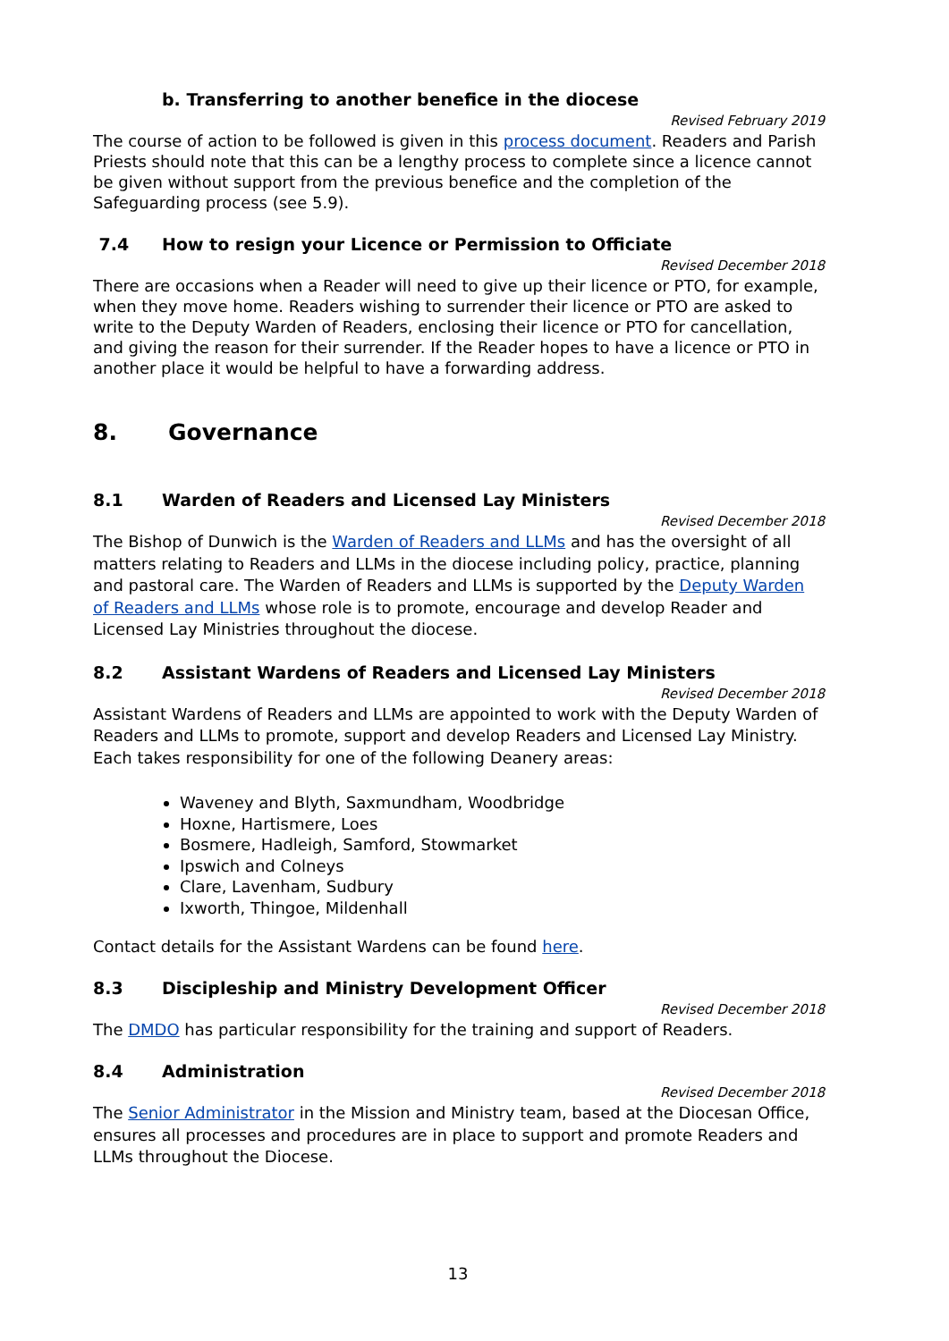b. Transferring to another benefice in the diocese
Revised February 2019
The course of action to be followed is given in this process document. Readers and Parish Priests should note that this can be a lengthy process to complete since a licence cannot be given without support from the previous benefice and the completion of the Safeguarding process (see 5.9).
7.4 How to resign your Licence or Permission to Officiate
Revised December 2018
There are occasions when a Reader will need to give up their licence or PTO, for example, when they move home. Readers wishing to surrender their licence or PTO are asked to write to the Deputy Warden of Readers, enclosing their licence or PTO for cancellation, and giving the reason for their surrender. If the Reader hopes to have a licence or PTO in another place it would be helpful to have a forwarding address.
8. Governance
8.1 Warden of Readers and Licensed Lay Ministers
Revised December 2018
The Bishop of Dunwich is the Warden of Readers and LLMs and has the oversight of all matters relating to Readers and LLMs in the diocese including policy, practice, planning and pastoral care. The Warden of Readers and LLMs is supported by the Deputy Warden of Readers and LLMs whose role is to promote, encourage and develop Reader and Licensed Lay Ministries throughout the diocese.
8.2 Assistant Wardens of Readers and Licensed Lay Ministers
Revised December 2018
Assistant Wardens of Readers and LLMs are appointed to work with the Deputy Warden of Readers and LLMs to promote, support and develop Readers and Licensed Lay Ministry. Each takes responsibility for one of the following Deanery areas:
Waveney and Blyth, Saxmundham, Woodbridge
Hoxne, Hartismere, Loes
Bosmere, Hadleigh, Samford, Stowmarket
Ipswich and Colneys
Clare, Lavenham, Sudbury
Ixworth, Thingoe, Mildenhall
Contact details for the Assistant Wardens can be found here.
8.3 Discipleship and Ministry Development Officer
Revised December 2018
The DMDO has particular responsibility for the training and support of Readers.
8.4 Administration
Revised December 2018
The Senior Administrator in the Mission and Ministry team, based at the Diocesan Office, ensures all processes and procedures are in place to support and promote Readers and LLMs throughout the Diocese.
13